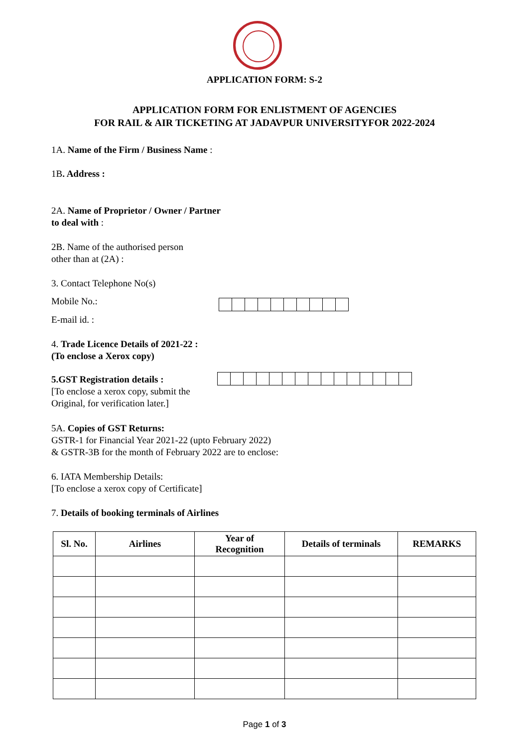APPLICATION FORM: S-2
APPLICATION FORM FOR ENLISTMENT OF AGENCIES
FOR RAIL & AIR TICKETING AT JADAVPUR UNIVERSITYFOR 2022-2024
1A. Name of the Firm / Business Name :
1B. Address :
2A. Name of Proprietor / Owner / Partner
to deal with :
2B. Name of the authorised person
other than at (2A) :
3. Contact Telephone No(s)
Mobile No.:
E-mail id. :
4. Trade Licence Details of 2021-22 :
(To enclose a Xerox copy)
5.GST Registration details :
[To enclose a xerox copy, submit the
Original, for verification later.]
5A. Copies of GST Returns:
GSTR-1 for Financial Year 2021-22 (upto February 2022)
& GSTR-3B for the month of February 2022 are to enclose:
6. IATA Membership Details:
[To enclose a xerox copy of Certificate]
7. Details of booking terminals of Airlines
| Sl. No. | Airlines | Year of Recognition | Details of terminals | REMARKS |
| --- | --- | --- | --- | --- |
Page 1 of 3